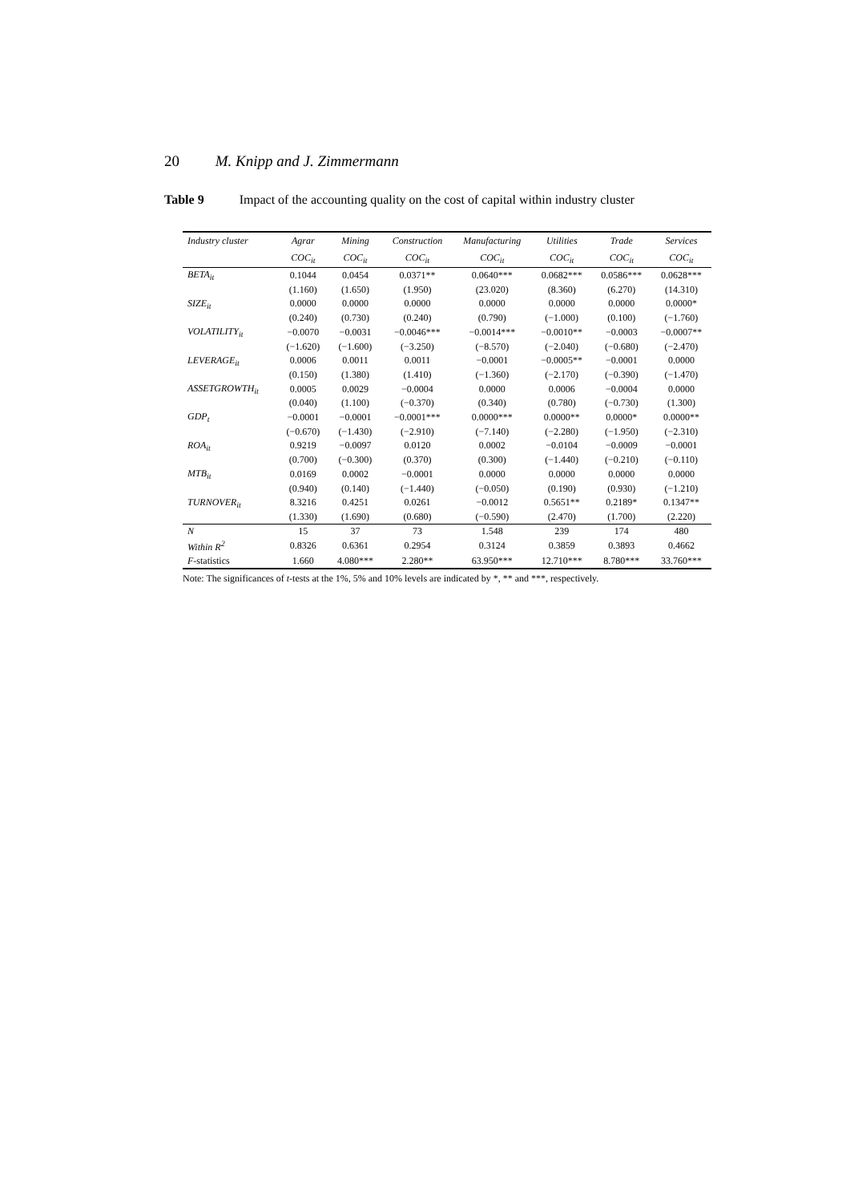20 M. Knipp and J. Zimmermann
Table 9 Impact of the accounting quality on the cost of capital within industry cluster
| Industry cluster | Agrar | Mining | Construction | Manufacturing | Utilities | Trade | Services |
| --- | --- | --- | --- | --- | --- | --- | --- |
| | COC<sub>it</sub> | COC<sub>it</sub> | COC<sub>it</sub> | COC<sub>it</sub> | COC<sub>it</sub> | COC<sub>it</sub> | COC<sub>it</sub> |
| BETA<sub>it</sub> | 0.1044 | 0.0454 | 0.0371** | 0.0640*** | 0.0682*** | 0.0586*** | 0.0628*** |
| | (1.160) | (1.650) | (1.950) | (23.020) | (8.360) | (6.270) | (14.310) |
| SIZE<sub>it</sub> | 0.0000 | 0.0000 | 0.0000 | 0.0000 | 0.0000 | 0.0000 | 0.0000* |
| | (0.240) | (0.730) | (0.240) | (0.790) | (−1.000) | (0.100) | (−1.760) |
| VOLATILITY<sub>it</sub> | −0.0070 | −0.0031 | −0.0046*** | −0.0014*** | −0.0010** | −0.0003 | −0.0007** |
| | (−1.620) | (−1.600) | (−3.250) | (−8.570) | (−2.040) | (−0.680) | (−2.470) |
| LEVERAGE<sub>it</sub> | 0.0006 | 0.0011 | 0.0011 | −0.0001 | −0.0005** | −0.0001 | 0.0000 |
| | (0.150) | (1.380) | (1.410) | (−1.360) | (−2.170) | (−0.390) | (−1.470) |
| ASSETGROWTH<sub>it</sub> | 0.0005 | 0.0029 | −0.0004 | 0.0000 | 0.0006 | −0.0004 | 0.0000 |
| | (0.040) | (1.100) | (−0.370) | (0.340) | (0.780) | (−0.730) | (1.300) |
| GDP<sub>t</sub> | −0.0001 | −0.0001 | −0.0001*** | 0.0000*** | 0.0000** | 0.0000* | 0.0000** |
| | (−0.670) | (−1.430) | (−2.910) | (−7.140) | (−2.280) | (−1.950) | (−2.310) |
| ROA<sub>it</sub> | 0.9219 | −0.0097 | 0.0120 | 0.0002 | −0.0104 | −0.0009 | −0.0001 |
| | (0.700) | (−0.300) | (0.370) | (0.300) | (−1.440) | (−0.210) | (−0.110) |
| MTB<sub>it</sub> | 0.0169 | 0.0002 | −0.0001 | 0.0000 | 0.0000 | 0.0000 | 0.0000 |
| | (0.940) | (0.140) | (−1.440) | (−0.050) | (0.190) | (0.930) | (−1.210) |
| TURNOVER<sub>it</sub> | 8.3216 | 0.4251 | 0.0261 | −0.0012 | 0.5651** | 0.2189* | 0.1347** |
| | (1.330) | (1.690) | (0.680) | (−0.590) | (2.470) | (1.700) | (2.220) |
| N | 15 | 37 | 73 | 1.548 | 239 | 174 | 480 |
| Within R<sup>2</sup> | 0.8326 | 0.6361 | 0.2954 | 0.3124 | 0.3859 | 0.3893 | 0.4662 |
| F -statistics | 1.660 | 4.080*** | 2.280** | 63.950*** | 12.710*** | 8.780*** | 33.760*** |
Note: The significances of t-tests at the 1%, 5% and 10% levels are indicated by *, ** and ***, respectively.